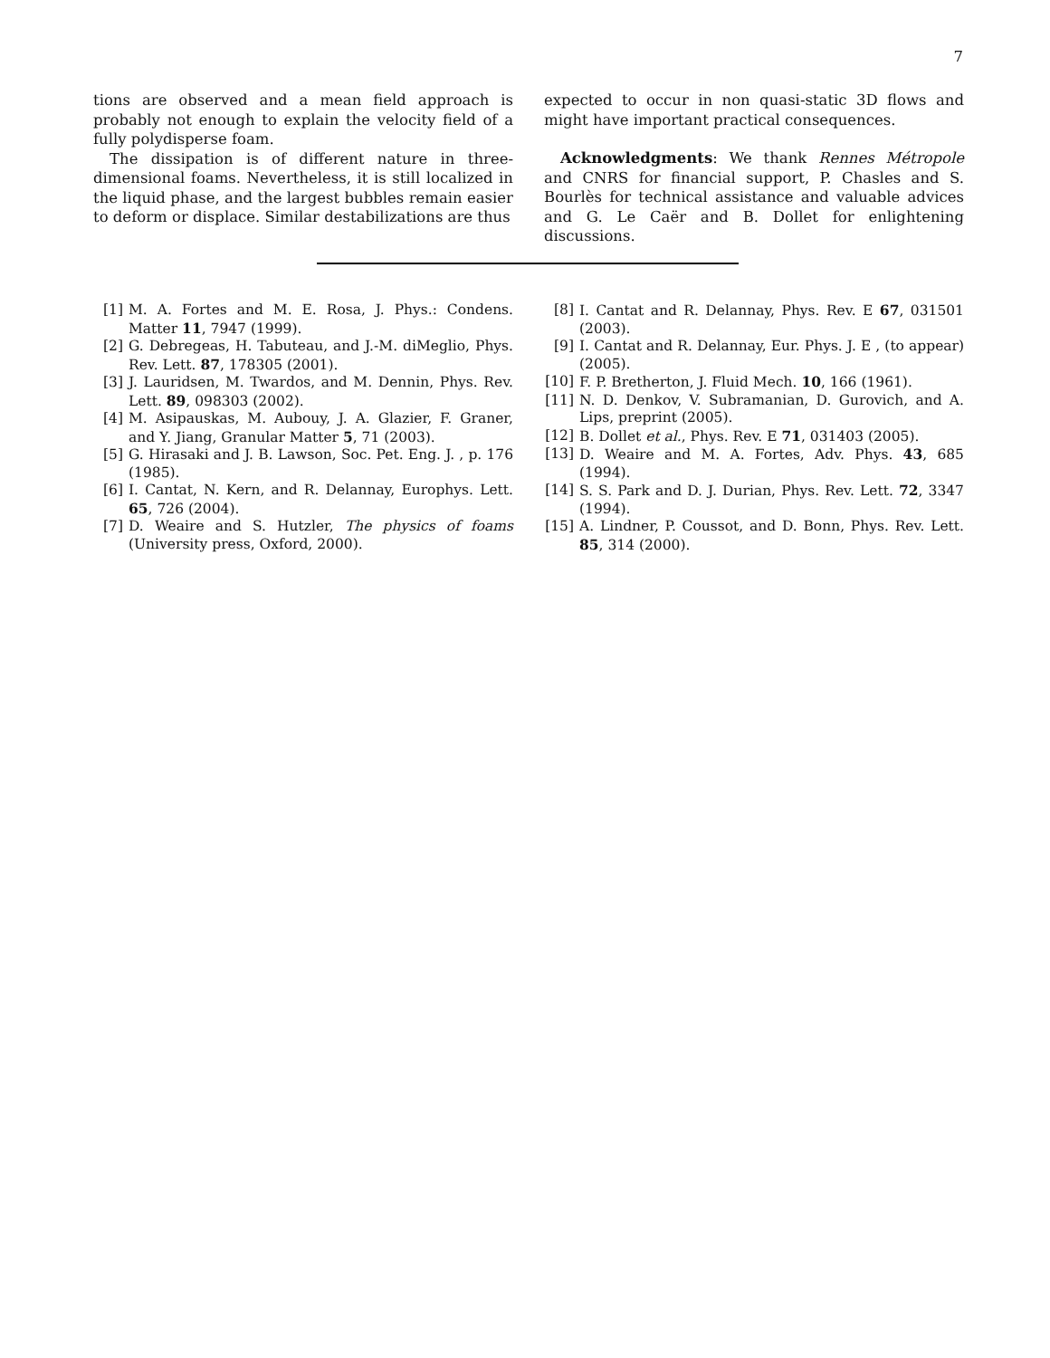7
tions are observed and a mean field approach is probably not enough to explain the velocity field of a fully polydisperse foam.
The dissipation is of different nature in three-dimensional foams. Nevertheless, it is still localized in the liquid phase, and the largest bubbles remain easier to deform or displace. Similar destabilizations are thus
expected to occur in non quasi-static 3D flows and might have important practical consequences.
Acknowledgments: We thank Rennes Métropole and CNRS for financial support, P. Chasles and S. Bourlès for technical assistance and valuable advices and G. Le Caër and B. Dollet for enlightening discussions.
[1] M. A. Fortes and M. E. Rosa, J. Phys.: Condens. Matter 11, 7947 (1999).
[2] G. Debregeas, H. Tabuteau, and J.-M. diMeglio, Phys. Rev. Lett. 87, 178305 (2001).
[3] J. Lauridsen, M. Twardos, and M. Dennin, Phys. Rev. Lett. 89, 098303 (2002).
[4] M. Asipauskas, M. Aubouy, J. A. Glazier, F. Graner, and Y. Jiang, Granular Matter 5, 71 (2003).
[5] G. Hirasaki and J. B. Lawson, Soc. Pet. Eng. J. , p. 176 (1985).
[6] I. Cantat, N. Kern, and R. Delannay, Europhys. Lett. 65, 726 (2004).
[7] D. Weaire and S. Hutzler, The physics of foams (University press, Oxford, 2000).
[8] I. Cantat and R. Delannay, Phys. Rev. E 67, 031501 (2003).
[9] I. Cantat and R. Delannay, Eur. Phys. J. E , (to appear) (2005).
[10] F. P. Bretherton, J. Fluid Mech. 10, 166 (1961).
[11] N. D. Denkov, V. Subramanian, D. Gurovich, and A. Lips, preprint (2005).
[12] B. Dollet et al., Phys. Rev. E 71, 031403 (2005).
[13] D. Weaire and M. A. Fortes, Adv. Phys. 43, 685 (1994).
[14] S. S. Park and D. J. Durian, Phys. Rev. Lett. 72, 3347 (1994).
[15] A. Lindner, P. Coussot, and D. Bonn, Phys. Rev. Lett. 85, 314 (2000).